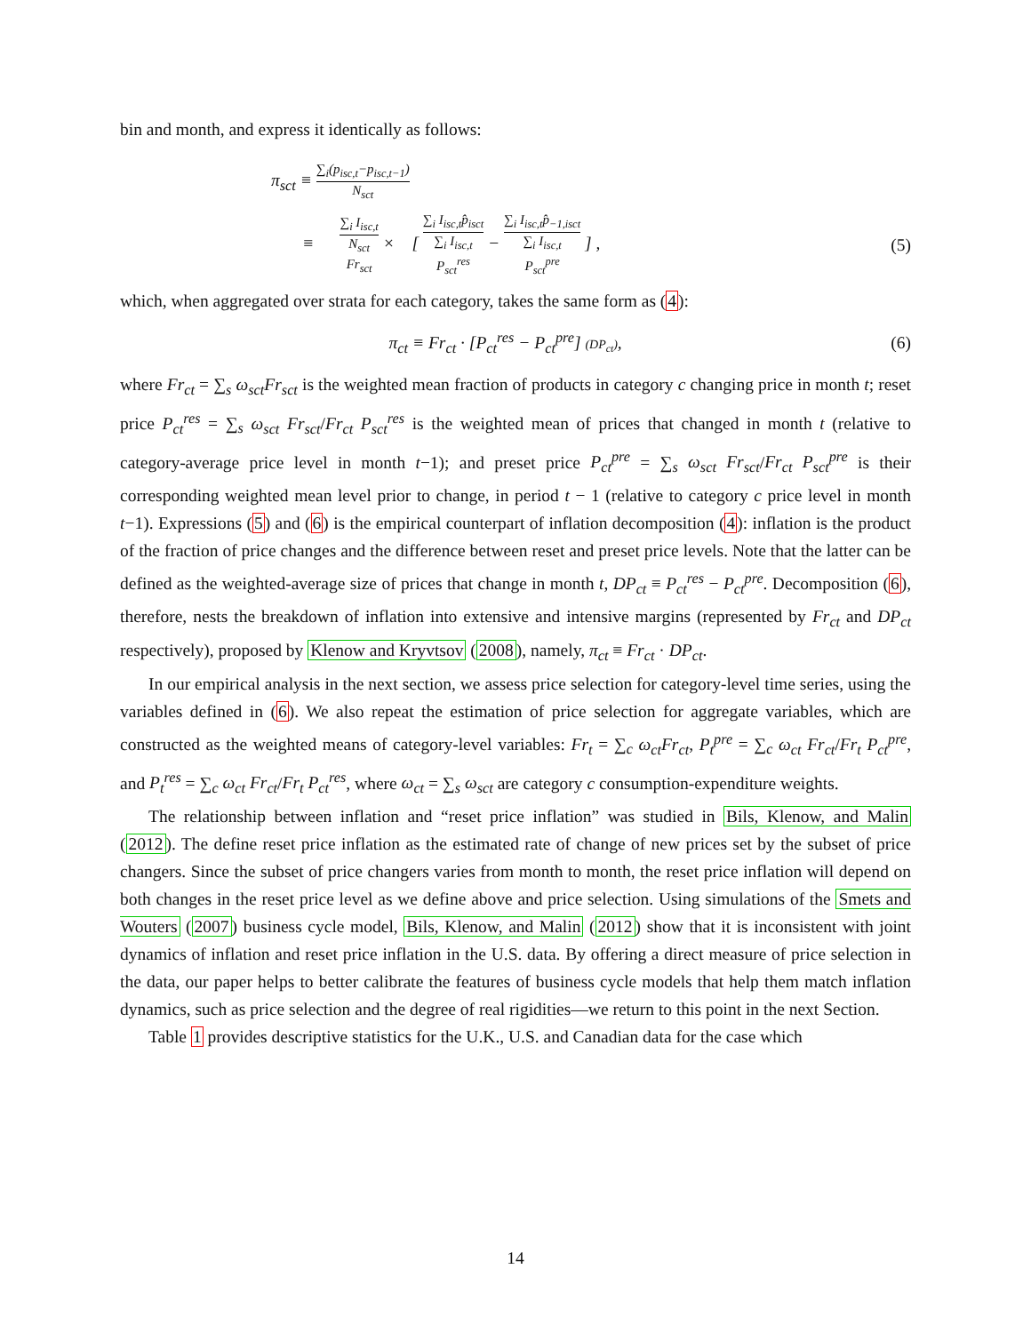bin and month, and express it identically as follows:
π<sub>sct</sub> ≡ ∑<sub>i</sub>(p<sub>isc,t</sub>−p<sub>isc,t−1</sub>) N<sub>sct</sub>
≡ ∑<sub>i</sub> I<sub>isc,t</sub> N<sub>sct</sub> Fr<sub>sct</sub> × [ ∑<sub>i</sub> I<sub>isc,t</sub>p̂<sub>isct</sub> ∑<sub>i</sub> I<sub>isc,t</sub> P<sub>sct</sub><sup>res</sup> − ∑<sub>i</sub> I<sub>isc,t</sub>p̂<sub>−1,isct</sub> ∑<sub>i</sub> I<sub>isc,t</sub> P<sub>sct</sub><sup>pre</sup> ] ,
(5)
which, when aggregated over strata for each category, takes the same form as (4):
π<sub>ct</sub> ≡ Fr<sub>ct</sub> · [P<sub>ct</sub><sup>res</sup> − P<sub>ct</sub><sup>pre</sup>] (DP<sub>ct</sub>),
(6)
where Fr<sub>ct</sub> = ∑<sub>s</sub> ω<sub>sct</sub>Fr<sub>sct</sub> is the weighted mean fraction of products in category c changing price in month t; reset price P<sub>ct</sub><sup>res</sup> = ∑<sub>s</sub> ω<sub>sct</sub> Fr<sub>sct</sub>/Fr<sub>ct</sub> P<sub>sct</sub><sup>res</sup> is the weighted mean of prices that changed in month t (relative to category-average price level in month t−1); and preset price P<sub>ct</sub><sup>pre</sup> = ∑<sub>s</sub> ω<sub>sct</sub> Fr<sub>sct</sub>/Fr<sub>ct</sub> P<sub>sct</sub><sup>pre</sup> is their corresponding weighted mean level prior to change, in period t − 1 (relative to category c price level in month t−1). Expressions (5) and (6) is the empirical counterpart of inflation decomposition (4): inflation is the product of the fraction of price changes and the difference between reset and preset price levels. Note that the latter can be defined as the weighted-average size of prices that change in month t, DP<sub>ct</sub> ≡ P<sub>ct</sub><sup>res</sup> − P<sub>ct</sub><sup>pre</sup>. Decomposition (6), therefore, nests the breakdown of inflation into extensive and intensive margins (represented by Fr<sub>ct</sub> and DP<sub>ct</sub> respectively), proposed by Klenow and Kryvtsov (2008), namely, π<sub>ct</sub> ≡ Fr<sub>ct</sub> · DP<sub>ct</sub>.
In our empirical analysis in the next section, we assess price selection for category-level time series, using the variables defined in (6). We also repeat the estimation of price selection for aggregate variables, which are constructed as the weighted means of category-level variables: Fr<sub>t</sub> = ∑<sub>c</sub> ω<sub>ct</sub>Fr<sub>ct</sub>, P<sub>t</sub><sup>pre</sup> = ∑<sub>c</sub> ω<sub>ct</sub> Fr<sub>ct</sub>/Fr<sub>t</sub> P<sub>ct</sub><sup>pre</sup>, and P<sub>t</sub><sup>res</sup> = ∑<sub>c</sub> ω<sub>ct</sub> Fr<sub>ct</sub>/Fr<sub>t</sub> P<sub>ct</sub><sup>res</sup>, where ω<sub>ct</sub> = ∑<sub>s</sub> ω<sub>sct</sub> are category c consumption-expenditure weights.
The relationship between inflation and “reset price inflation” was studied in Bils, Klenow, and Malin (2012). The define reset price inflation as the estimated rate of change of new prices set by the subset of price changers. Since the subset of price changers varies from month to month, the reset price inflation will depend on both changes in the reset price level as we define above and price selection. Using simulations of the Smets and Wouters (2007) business cycle model, Bils, Klenow, and Malin (2012) show that it is inconsistent with joint dynamics of inflation and reset price inflation in the U.S. data. By offering a direct measure of price selection in the data, our paper helps to better calibrate the features of business cycle models that help them match inflation dynamics, such as price selection and the degree of real rigidities—we return to this point in the next Section.
Table 1 provides descriptive statistics for the U.K., U.S. and Canadian data for the case which
14